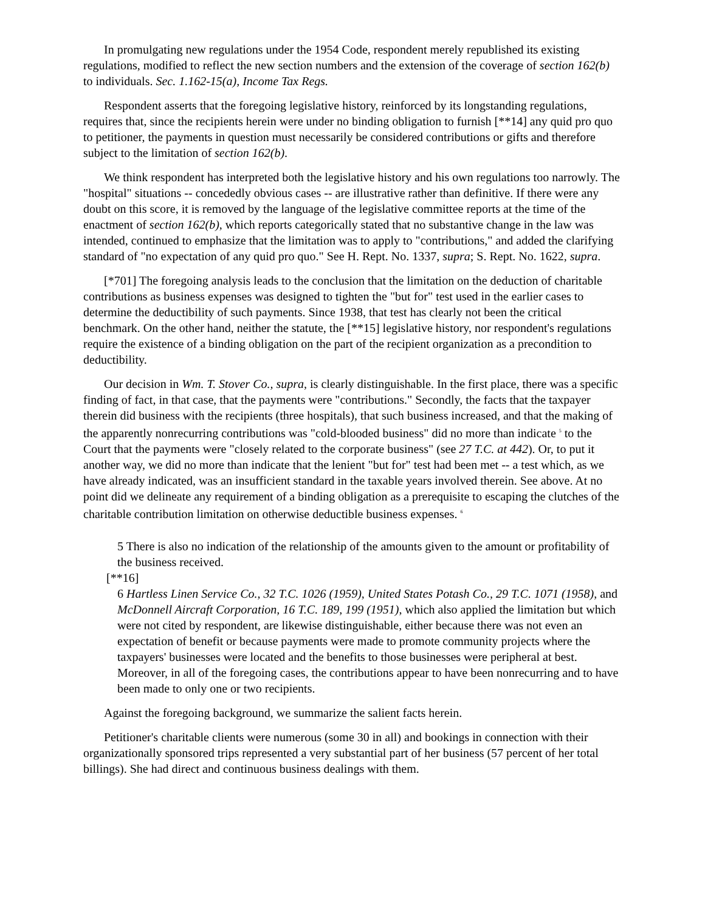In promulgating new regulations under the 1954 Code, respondent merely republished its existing regulations, modified to reflect the new section numbers and the extension of the coverage of section 162(b) to individuals. Sec. 1.162-15(a), Income Tax Regs.
Respondent asserts that the foregoing legislative history, reinforced by its longstanding regulations, requires that, since the recipients herein were under no binding obligation to furnish [**14] any quid pro quo to petitioner, the payments in question must necessarily be considered contributions or gifts and therefore subject to the limitation of section 162(b).
We think respondent has interpreted both the legislative history and his own regulations too narrowly. The "hospital" situations -- concededly obvious cases -- are illustrative rather than definitive. If there were any doubt on this score, it is removed by the language of the legislative committee reports at the time of the enactment of section 162(b), which reports categorically stated that no substantive change in the law was intended, continued to emphasize that the limitation was to apply to "contributions," and added the clarifying standard of "no expectation of any quid pro quo." See H. Rept. No. 1337, supra; S. Rept. No. 1622, supra.
[*701] The foregoing analysis leads to the conclusion that the limitation on the deduction of charitable contributions as business expenses was designed to tighten the "but for" test used in the earlier cases to determine the deductibility of such payments. Since 1938, that test has clearly not been the critical benchmark. On the other hand, neither the statute, the [**15] legislative history, nor respondent's regulations require the existence of a binding obligation on the part of the recipient organization as a precondition to deductibility.
Our decision in Wm. T. Stover Co., supra, is clearly distinguishable. In the first place, there was a specific finding of fact, in that case, that the payments were "contributions." Secondly, the facts that the taxpayer therein did business with the recipients (three hospitals), that such business increased, and that the making of the apparently nonrecurring contributions was "cold-blooded business" did no more than indicate <sup>5</sup> to the Court that the payments were "closely related to the corporate business" (see 27 T.C. at 442). Or, to put it another way, we did no more than indicate that the lenient "but for" test had been met -- a test which, as we have already indicated, was an insufficient standard in the taxable years involved therein. See above. At no point did we delineate any requirement of a binding obligation as a prerequisite to escaping the clutches of the charitable contribution limitation on otherwise deductible business expenses. <sup>6</sup>
5 There is also no indication of the relationship of the amounts given to the amount or profitability of the business received.
[**16]
6 Hartless Linen Service Co., 32 T.C. 1026 (1959), United States Potash Co., 29 T.C. 1071 (1958), and McDonnell Aircraft Corporation, 16 T.C. 189, 199 (1951), which also applied the limitation but which were not cited by respondent, are likewise distinguishable, either because there was not even an expectation of benefit or because payments were made to promote community projects where the taxpayers' businesses were located and the benefits to those businesses were peripheral at best. Moreover, in all of the foregoing cases, the contributions appear to have been nonrecurring and to have been made to only one or two recipients.
Against the foregoing background, we summarize the salient facts herein.
Petitioner's charitable clients were numerous (some 30 in all) and bookings in connection with their organizationally sponsored trips represented a very substantial part of her business (57 percent of her total billings). She had direct and continuous business dealings with them.